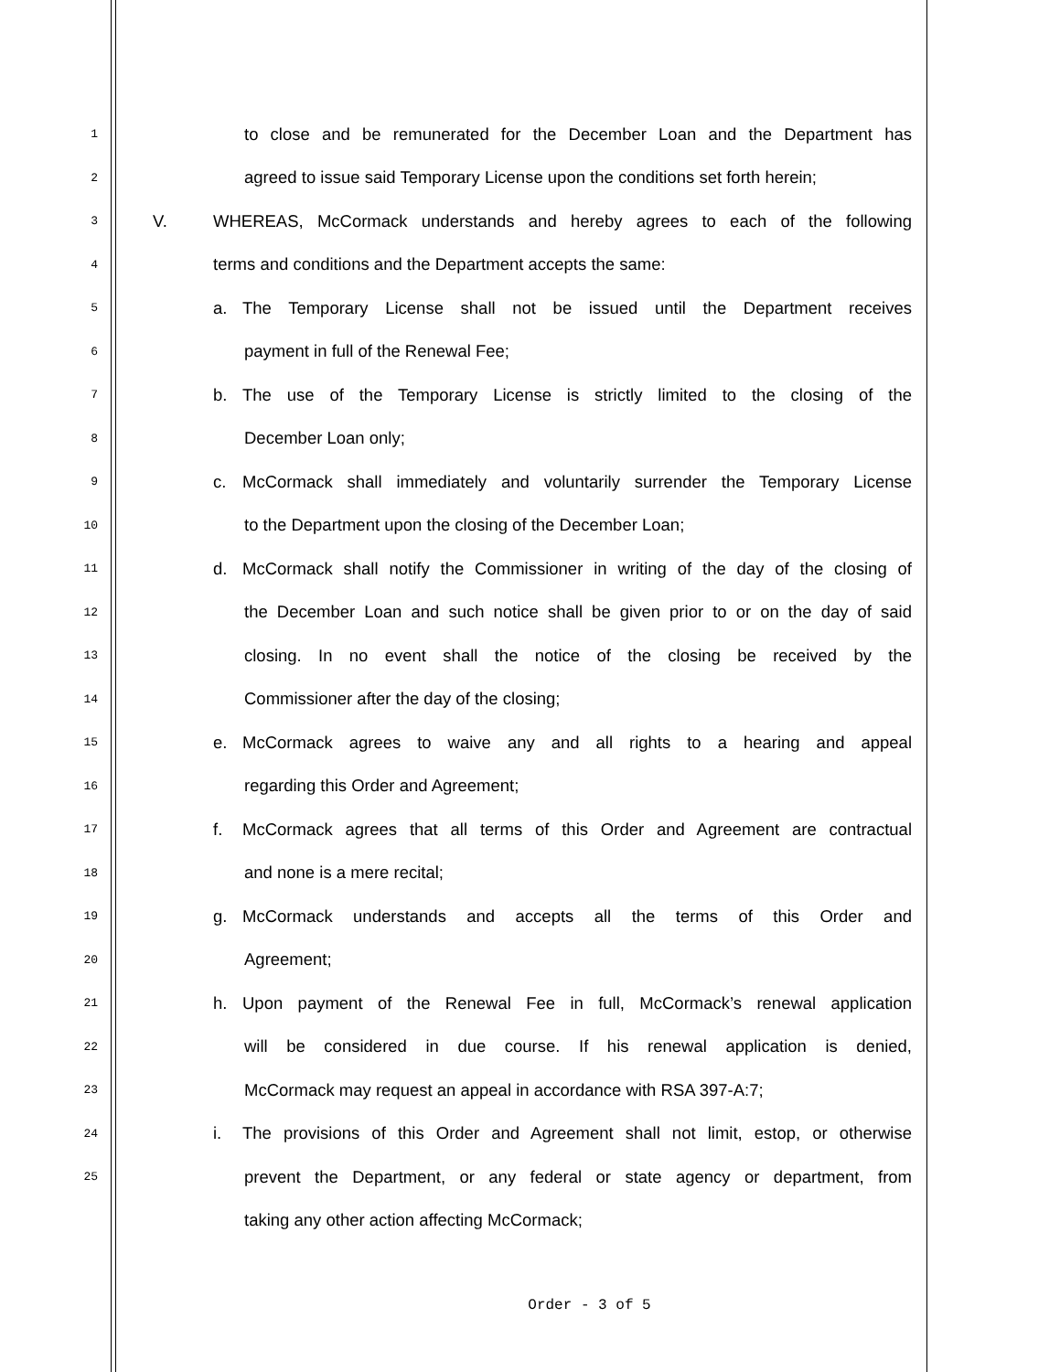1 to close and be remunerated for the December Loan and the Department has
2 agreed to issue said Temporary License upon the conditions set forth herein;
3 V. WHEREAS, McCormack understands and hereby agrees to each of the following
4 terms and conditions and the Department accepts the same:
5 a. The Temporary License shall not be issued until the Department receives
6 payment in full of the Renewal Fee;
7 b. The use of the Temporary License is strictly limited to the closing of the
8 December Loan only;
9 c. McCormack shall immediately and voluntarily surrender the Temporary License
10 to the Department upon the closing of the December Loan;
11 d. McCormack shall notify the Commissioner in writing of the day of the closing of
12 the December Loan and such notice shall be given prior to or on the day of said
13 closing. In no event shall the notice of the closing be received by the
14 Commissioner after the day of the closing;
15 e. McCormack agrees to waive any and all rights to a hearing and appeal
16 regarding this Order and Agreement;
17 f. McCormack agrees that all terms of this Order and Agreement are contractual
18 and none is a mere recital;
19 g. McCormack understands and accepts all the terms of this Order and
20 Agreement;
21 h. Upon payment of the Renewal Fee in full, McCormack’s renewal application
22 will be considered in due course. If his renewal application is denied,
23 McCormack may request an appeal in accordance with RSA 397-A:7;
24 i. The provisions of this Order and Agreement shall not limit, estop, or otherwise
25 prevent the Department, or any federal or state agency or department, from
taking any other action affecting McCormack;
Order - 3 of 5